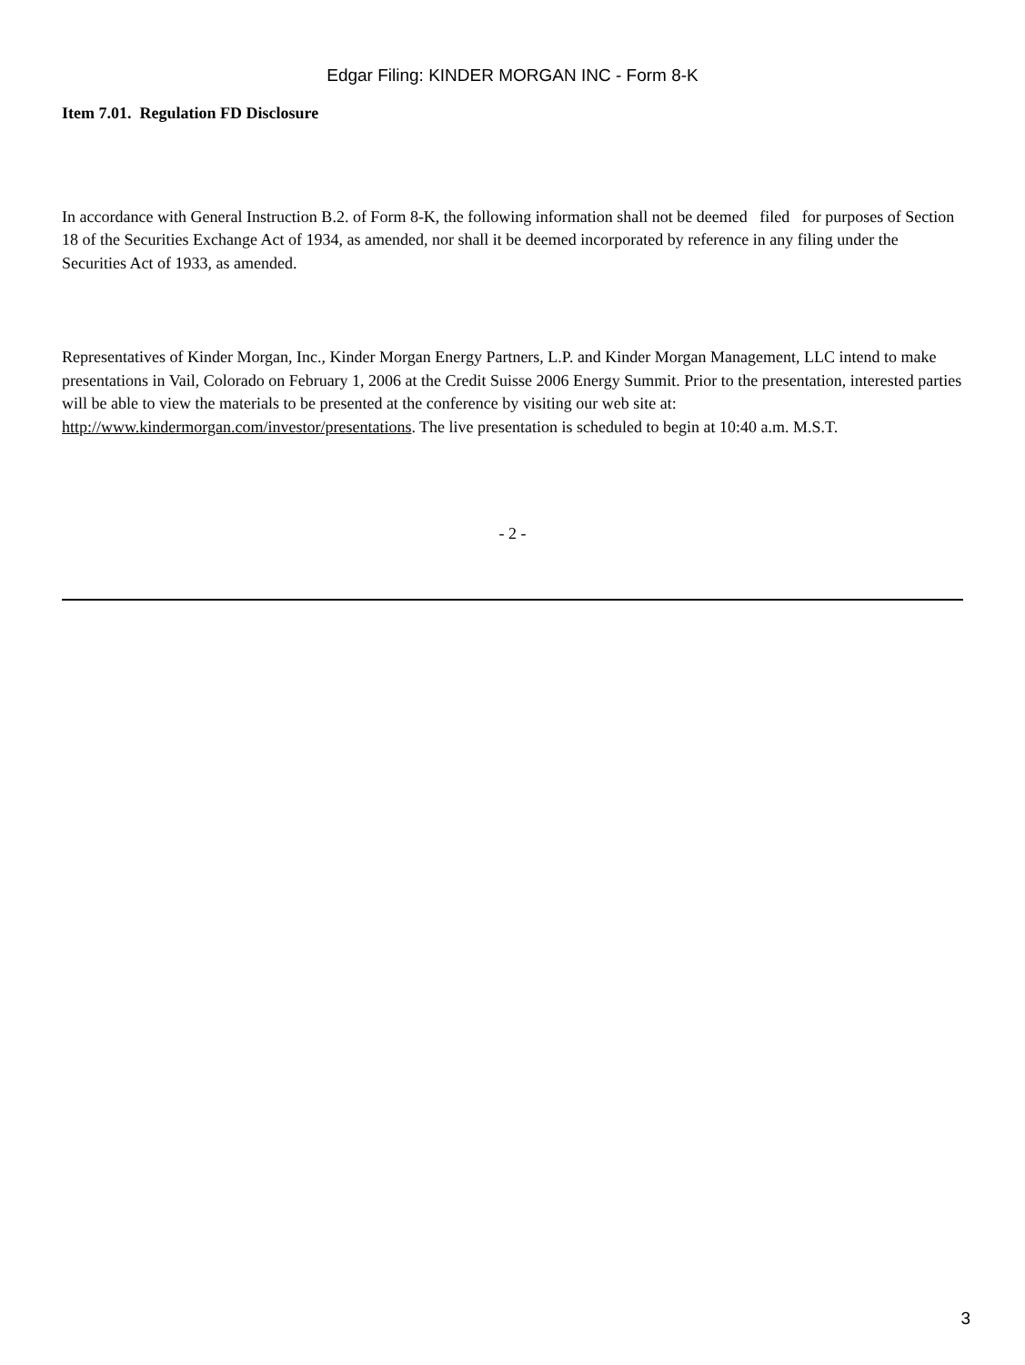Edgar Filing: KINDER MORGAN INC - Form 8-K
Item 7.01. Regulation FD Disclosure
In accordance with General Instruction B.2. of Form 8-K, the following information shall not be deemed filed for purposes of Section 18 of the Securities Exchange Act of 1934, as amended, nor shall it be deemed incorporated by reference in any filing under the Securities Act of 1933, as amended.
Representatives of Kinder Morgan, Inc., Kinder Morgan Energy Partners, L.P. and Kinder Morgan Management, LLC intend to make presentations in Vail, Colorado on February 1, 2006 at the Credit Suisse 2006 Energy Summit. Prior to the presentation, interested parties will be able to view the materials to be presented at the conference by visiting our web site at: http://www.kindermorgan.com/investor/presentations. The live presentation is scheduled to begin at 10:40 a.m. M.S.T.
- 2 -
3